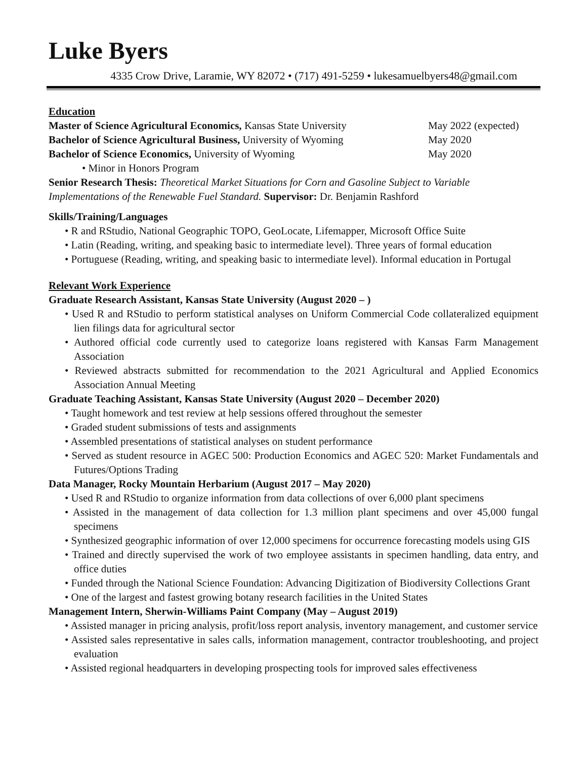Luke Byers
4335 Crow Drive, Laramie, WY 82072 • (717) 491-5259 • lukesamuelbyers48@gmail.com
Education
Master of Science Agricultural Economics, Kansas State University May 2022 (expected)
Bachelor of Science Agricultural Business, University of Wyoming May 2020
Bachelor of Science Economics, University of Wyoming May 2020
• Minor in Honors Program
Senior Research Thesis: Theoretical Market Situations for Corn and Gasoline Subject to Variable Implementations of the Renewable Fuel Standard. Supervisor: Dr. Benjamin Rashford
Skills/Training/Languages
• R and RStudio, National Geographic TOPO, GeoLocate, Lifemapper, Microsoft Office Suite
• Latin (Reading, writing, and speaking basic to intermediate level). Three years of formal education
• Portuguese (Reading, writing, and speaking basic to intermediate level). Informal education in Portugal
Relevant Work Experience
Graduate Research Assistant, Kansas State University (August 2020 – )
• Used R and RStudio to perform statistical analyses on Uniform Commercial Code collateralized equipment lien filings data for agricultural sector
• Authored official code currently used to categorize loans registered with Kansas Farm Management Association
• Reviewed abstracts submitted for recommendation to the 2021 Agricultural and Applied Economics Association Annual Meeting
Graduate Teaching Assistant, Kansas State University (August 2020 – December 2020)
• Taught homework and test review at help sessions offered throughout the semester
• Graded student submissions of tests and assignments
• Assembled presentations of statistical analyses on student performance
• Served as student resource in AGEC 500: Production Economics and AGEC 520: Market Fundamentals and Futures/Options Trading
Data Manager, Rocky Mountain Herbarium (August 2017 – May 2020)
• Used R and RStudio to organize information from data collections of over 6,000 plant specimens
• Assisted in the management of data collection for 1.3 million plant specimens and over 45,000 fungal specimens
• Synthesized geographic information of over 12,000 specimens for occurrence forecasting models using GIS
• Trained and directly supervised the work of two employee assistants in specimen handling, data entry, and office duties
• Funded through the National Science Foundation: Advancing Digitization of Biodiversity Collections Grant
• One of the largest and fastest growing botany research facilities in the United States
Management Intern, Sherwin-Williams Paint Company (May – August 2019)
• Assisted manager in pricing analysis, profit/loss report analysis, inventory management, and customer service
• Assisted sales representative in sales calls, information management, contractor troubleshooting, and project evaluation
• Assisted regional headquarters in developing prospecting tools for improved sales effectiveness